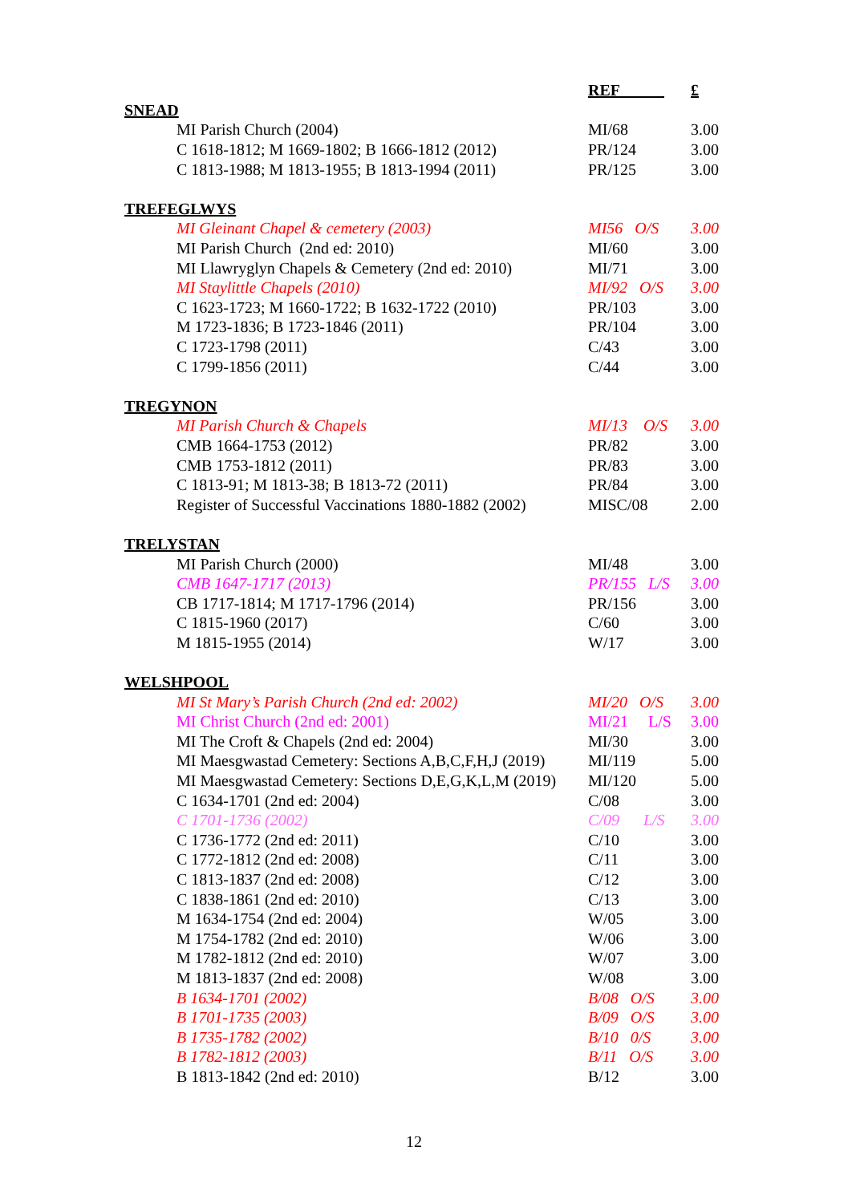| | REF | £ |
| SNEAD | | |
| MI Parish Church (2004) | MI/68 | 3.00 |
| C 1618-1812; M 1669-1802; B 1666-1812 (2012) | PR/124 | 3.00 |
| C 1813-1988; M 1813-1955; B 1813-1994 (2011) | PR/125 | 3.00 |
| TREFEGLWYS | | |
| MI Gleinant Chapel & cemetery (2003) | MI56 O/S | 3.00 |
| MI Parish Church (2nd ed: 2010) | MI/60 | 3.00 |
| MI Llawryglyn Chapels & Cemetery (2nd ed: 2010) | MI/71 | 3.00 |
| MI Staylittle Chapels (2010) | MI/92 O/S | 3.00 |
| C 1623-1723; M 1660-1722; B 1632-1722 (2010) | PR/103 | 3.00 |
| M 1723-1836; B 1723-1846 (2011) | PR/104 | 3.00 |
| C 1723-1798 (2011) | C/43 | 3.00 |
| C 1799-1856 (2011) | C/44 | 3.00 |
| TREGYNON | | |
| MI Parish Church & Chapels | MI/13 O/S | 3.00 |
| CMB 1664-1753 (2012) | PR/82 | 3.00 |
| CMB 1753-1812 (2011) | PR/83 | 3.00 |
| C 1813-91; M 1813-38; B 1813-72 (2011) | PR/84 | 3.00 |
| Register of Successful Vaccinations 1880-1882 (2002) | MISC/08 | 2.00 |
| TRELYSTAN | | |
| MI Parish Church (2000) | MI/48 | 3.00 |
| CMB 1647-1717 (2013) | PR/155 L/S | 3.00 |
| CB 1717-1814; M 1717-1796 (2014) | PR/156 | 3.00 |
| C 1815-1960 (2017) | C/60 | 3.00 |
| M 1815-1955 (2014) | W/17 | 3.00 |
| WELSHPOOL | | |
| MI St Mary’s Parish Church (2nd ed: 2002) | MI/20 O/S | 3.00 |
| MI Christ Church (2nd ed: 2001) | MI/21 L/S | 3.00 |
| MI The Croft & Chapels (2nd ed: 2004) | MI/30 | 3.00 |
| MI Maesgwastad Cemetery: Sections A,B,C,F,H,J (2019) | MI/119 | 5.00 |
| MI Maesgwastad Cemetery: Sections D,E,G,K,L,M (2019) | MI/120 | 5.00 |
| C 1634-1701 (2nd ed: 2004) | C/08 | 3.00 |
| C 1701-1736 (2002) | C/09 L/S | 3.00 |
| C 1736-1772 (2nd ed: 2011) | C/10 | 3.00 |
| C 1772-1812 (2nd ed: 2008) | C/11 | 3.00 |
| C 1813-1837 (2nd ed: 2008) | C/12 | 3.00 |
| C 1838-1861 (2nd ed: 2010) | C/13 | 3.00 |
| M 1634-1754 (2nd ed: 2004) | W/05 | 3.00 |
| M 1754-1782 (2nd ed: 2010) | W/06 | 3.00 |
| M 1782-1812 (2nd ed: 2010) | W/07 | 3.00 |
| M 1813-1837 (2nd ed: 2008) | W/08 | 3.00 |
| B 1634-1701 (2002) | B/08 O/S | 3.00 |
| B 1701-1735 (2003) | B/09 O/S | 3.00 |
| B 1735-1782 (2002) | B/10 0/S | 3.00 |
| B 1782-1812 (2003) | B/11 O/S | 3.00 |
| B 1813-1842 (2nd ed: 2010) | B/12 | 3.00 |
12